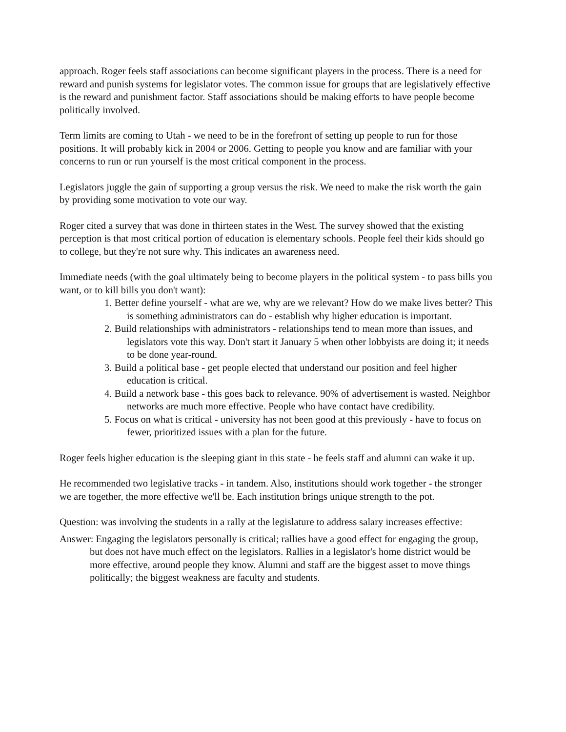approach. Roger feels staff associations can become significant players in the process. There is a need for reward and punish systems for legislator votes. The common issue for groups that are legislatively effective is the reward and punishment factor. Staff associations should be making efforts to have people become politically involved.
Term limits are coming to Utah - we need to be in the forefront of setting up people to run for those positions. It will probably kick in 2004 or 2006. Getting to people you know and are familiar with your concerns to run or run yourself is the most critical component in the process.
Legislators juggle the gain of supporting a group versus the risk. We need to make the risk worth the gain by providing some motivation to vote our way.
Roger cited a survey that was done in thirteen states in the West. The survey showed that the existing perception is that most critical portion of education is elementary schools. People feel their kids should go to college, but they're not sure why. This indicates an awareness need.
Immediate needs (with the goal ultimately being to become players in the political system - to pass bills you want, or to kill bills you don't want):
1. Better define yourself - what are we, why are we relevant? How do we make lives better? This is something administrators can do - establish why higher education is important.
2. Build relationships with administrators - relationships tend to mean more than issues, and legislators vote this way. Don't start it January 5 when other lobbyists are doing it; it needs to be done year-round.
3. Build a political base - get people elected that understand our position and feel higher education is critical.
4. Build a network base - this goes back to relevance. 90% of advertisement is wasted. Neighbor networks are much more effective. People who have contact have credibility.
5. Focus on what is critical - university has not been good at this previously - have to focus on fewer, prioritized issues with a plan for the future.
Roger feels higher education is the sleeping giant in this state - he feels staff and alumni can wake it up.
He recommended two legislative tracks - in tandem. Also, institutions should work together - the stronger we are together, the more effective we'll be. Each institution brings unique strength to the pot.
Question: was involving the students in a rally at the legislature to address salary increases effective:
Answer: Engaging the legislators personally is critical; rallies have a good effect for engaging the group, but does not have much effect on the legislators. Rallies in a legislator's home district would be more effective, around people they know. Alumni and staff are the biggest asset to move things politically; the biggest weakness are faculty and students.